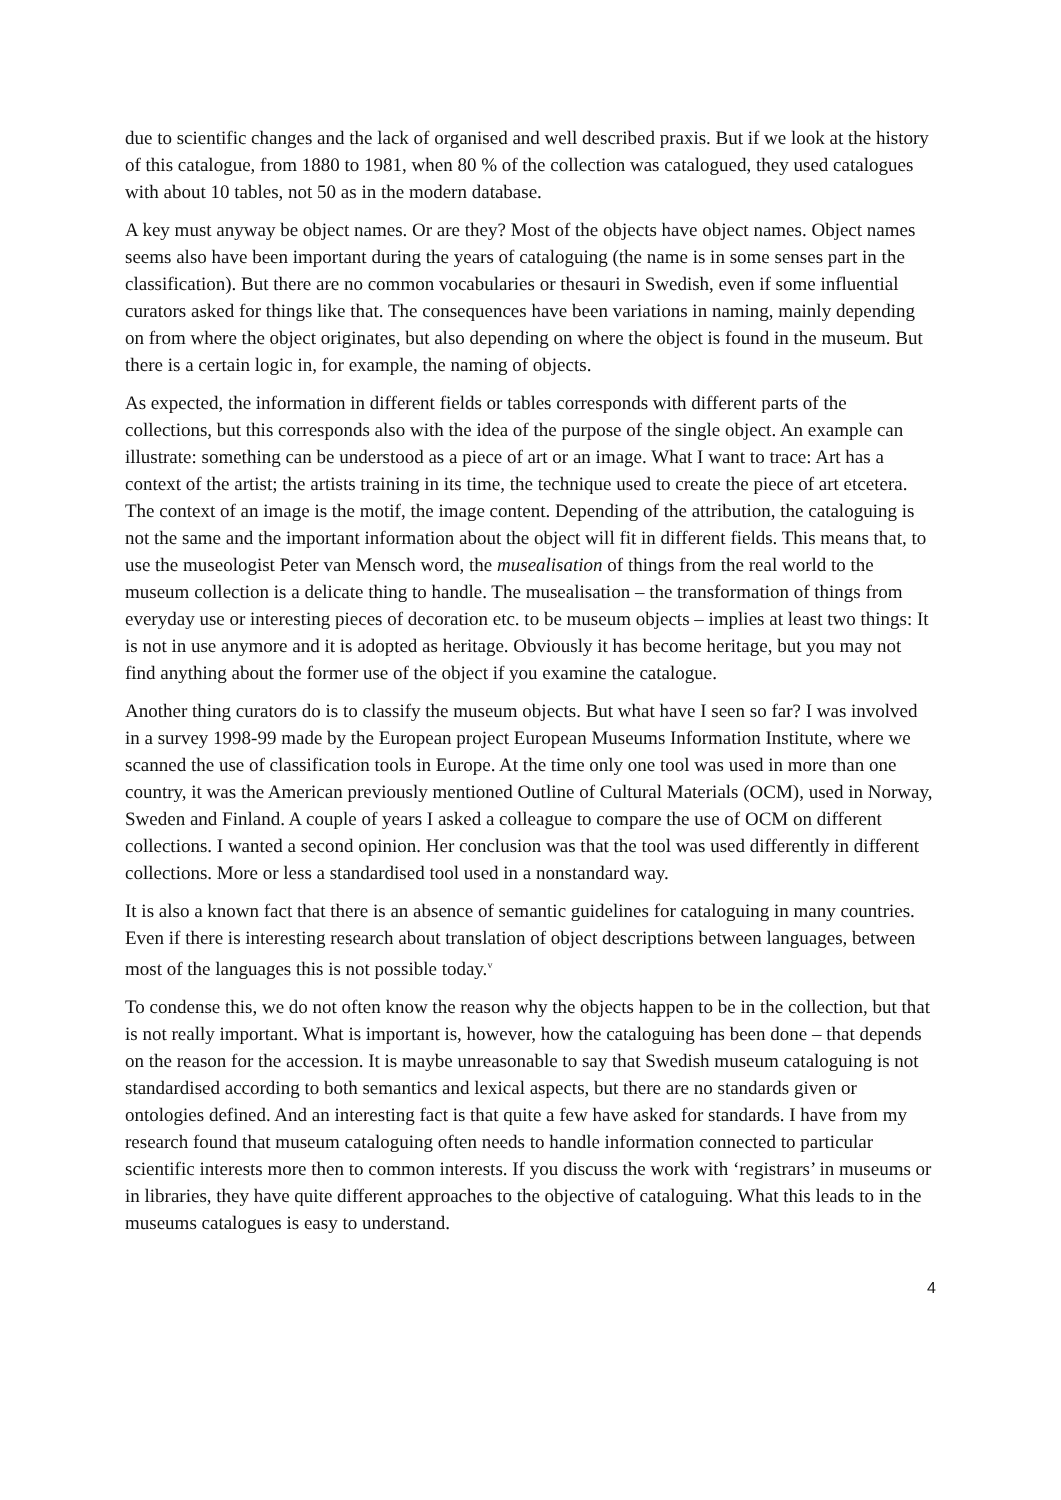due to scientific changes and the lack of organised and well described praxis. But if we look at the history of this catalogue, from 1880 to 1981, when 80 % of the collection was catalogued, they used catalogues with about 10 tables, not 50 as in the modern database.
A key must anyway be object names. Or are they? Most of the objects have object names. Object names seems also have been important during the years of cataloguing (the name is in some senses part in the classification). But there are no common vocabularies or thesauri in Swedish, even if some influential curators asked for things like that. The consequences have been variations in naming, mainly depending on from where the object originates, but also depending on where the object is found in the museum. But there is a certain logic in, for example, the naming of objects.
As expected, the information in different fields or tables corresponds with different parts of the collections, but this corresponds also with the idea of the purpose of the single object. An example can illustrate: something can be understood as a piece of art or an image. What I want to trace: Art has a context of the artist; the artists training in its time, the technique used to create the piece of art etcetera. The context of an image is the motif, the image content. Depending of the attribution, the cataloguing is not the same and the important information about the object will fit in different fields. This means that, to use the museologist Peter van Mensch word, the musealisation of things from the real world to the museum collection is a delicate thing to handle. The musealisation – the transformation of things from everyday use or interesting pieces of decoration etc. to be museum objects – implies at least two things: It is not in use anymore and it is adopted as heritage. Obviously it has become heritage, but you may not find anything about the former use of the object if you examine the catalogue.
Another thing curators do is to classify the museum objects. But what have I seen so far? I was involved in a survey 1998-99 made by the European project European Museums Information Institute, where we scanned the use of classification tools in Europe. At the time only one tool was used in more than one country, it was the American previously mentioned Outline of Cultural Materials (OCM), used in Norway, Sweden and Finland. A couple of years I asked a colleague to compare the use of OCM on different collections. I wanted a second opinion. Her conclusion was that the tool was used differently in different collections. More or less a standardised tool used in a nonstandard way.
It is also a known fact that there is an absence of semantic guidelines for cataloguing in many countries. Even if there is interesting research about translation of object descriptions between languages, between most of the languages this is not possible today.<sup>v</sup>
To condense this, we do not often know the reason why the objects happen to be in the collection, but that is not really important. What is important is, however, how the cataloguing has been done – that depends on the reason for the accession. It is maybe unreasonable to say that Swedish museum cataloguing is not standardised according to both semantics and lexical aspects, but there are no standards given or ontologies defined. And an interesting fact is that quite a few have asked for standards. I have from my research found that museum cataloguing often needs to handle information connected to particular scientific interests more then to common interests. If you discuss the work with ‘registrars’ in museums or in libraries, they have quite different approaches to the objective of cataloguing. What this leads to in the museums catalogues is easy to understand.
4